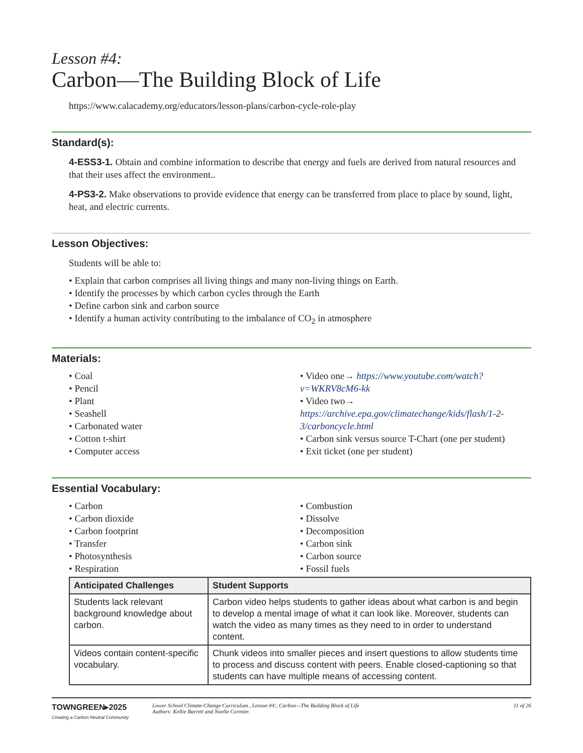Lesson #4:
Carbon—The Building Block of Life
https://www.calacademy.org/educators/lesson-plans/carbon-cycle-role-play
Standard(s):
4-ESS3-1. Obtain and combine information to describe that energy and fuels are derived from natural resources and that their uses affect the environment..
4-PS3-2. Make observations to provide evidence that energy can be transferred from place to place by sound, light, heat, and electric currents.
Lesson Objectives:
Students will be able to:
• Explain that carbon comprises all living things and many non-living things on Earth.
• Identify the processes by which carbon cycles through the Earth
• Define carbon sink and carbon source
• Identify a human activity contributing to the imbalance of CO<sub>2</sub> in atmosphere
Materials:
• Coal
• Pencil
• Plant
• Seashell
• Carbonated water
• Cotton t-shirt
• Computer access
• Video one→ https://www.youtube.com/watch?v=WKRV8cM6-kk
• Video two→ https://archive.epa.gov/climatechange/kids/flash/1-2-3/carboncycle.html
• Carbon sink versus source T-Chart (one per student)
• Exit ticket (one per student)
Essential Vocabulary:
• Carbon
• Carbon dioxide
• Carbon footprint
• Transfer
• Photosynthesis
• Respiration
• Combustion
• Dissolve
• Decomposition
• Carbon sink
• Carbon source
• Fossil fuels
| Anticipated Challenges | Student Supports |
| --- | --- |
| Students lack relevant background knowledge about carbon. | Carbon video helps students to gather ideas about what carbon is and begin to develop a mental image of what it can look like. Moreover, students can watch the video as many times as they need to in order to understand content. |
| Videos contain content-specific vocabulary. | Chunk videos into smaller pieces and insert questions to allow students time to process and discuss content with peers. Enable closed-captioning so that students can have multiple means of accessing content. |
TOWNGREEN▸2025
Creating a Carbon Neutral Community
Lower School Climate-Change Curriculum , Lesson #4:, Carbon—The Building Block of Life
Authors: Kellie Barrett and Noelle Cormier.
11 of 26